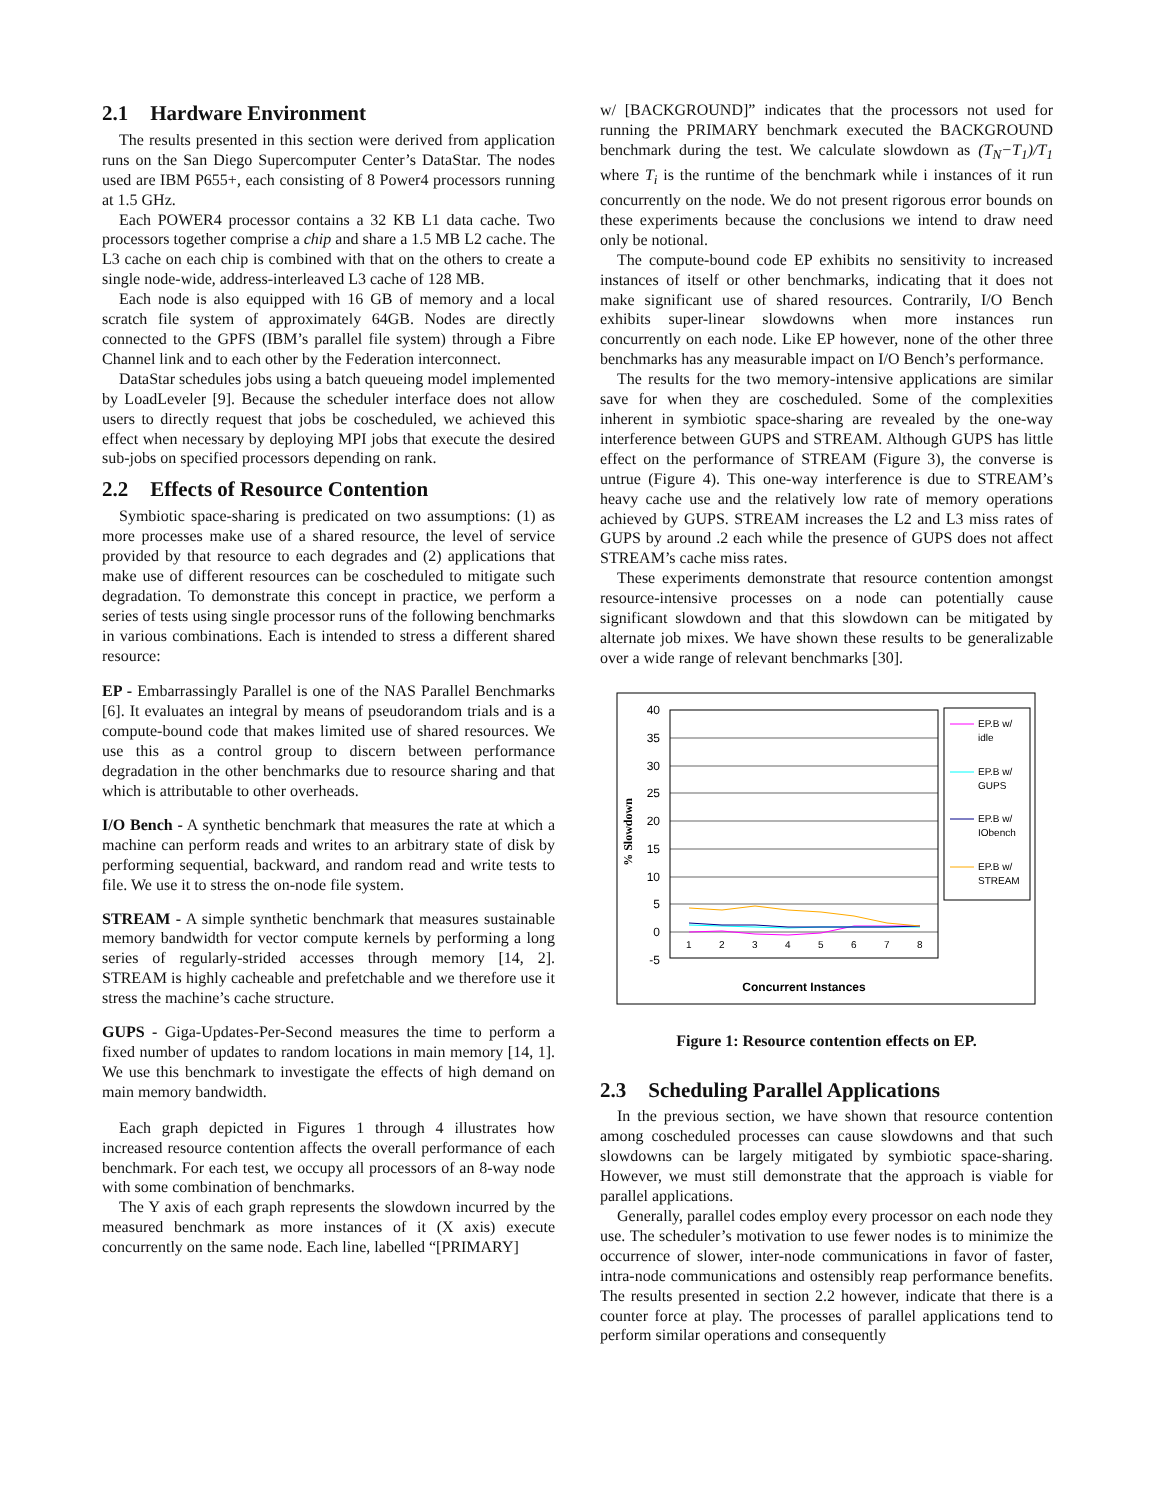2.1 Hardware Environment
The results presented in this section were derived from application runs on the San Diego Supercomputer Center’s DataStar. The nodes used are IBM P655+, each consisting of 8 Power4 processors running at 1.5 GHz.
Each POWER4 processor contains a 32 KB L1 data cache. Two processors together comprise a chip and share a 1.5 MB L2 cache. The L3 cache on each chip is combined with that on the others to create a single node-wide, address-interleaved L3 cache of 128 MB.
Each node is also equipped with 16 GB of memory and a local scratch file system of approximately 64GB. Nodes are directly connected to the GPFS (IBM’s parallel file system) through a Fibre Channel link and to each other by the Federation interconnect.
DataStar schedules jobs using a batch queueing model implemented by LoadLeveler [9]. Because the scheduler interface does not allow users to directly request that jobs be coscheduled, we achieved this effect when necessary by deploying MPI jobs that execute the desired sub-jobs on specified processors depending on rank.
2.2 Effects of Resource Contention
Symbiotic space-sharing is predicated on two assumptions: (1) as more processes make use of a shared resource, the level of service provided by that resource to each degrades and (2) applications that make use of different resources can be coscheduled to mitigate such degradation. To demonstrate this concept in practice, we perform a series of tests using single processor runs of the following benchmarks in various combinations. Each is intended to stress a different shared resource:
EP -
Embarrassingly Parallel is one of the NAS Parallel Benchmarks [6]. It evaluates an integral by means of pseudorandom trials and is a compute-bound code that makes limited use of shared resources. We use this as a control group to discern between performance degradation in the other benchmarks due to resource sharing and that which is attributable to other overheads.
I/O Bench -
A synthetic benchmark that measures the rate at which a machine can perform reads and writes to an arbitrary state of disk by performing sequential, backward, and random read and write tests to file. We use it to stress the on-node file system.
STREAM -
A simple synthetic benchmark that measures sustainable memory bandwidth for vector compute kernels by performing a long series of regularly-strided accesses through memory [14, 2]. STREAM is highly cacheable and prefetchable and we therefore use it stress the machine’s cache structure.
GUPS -
Giga-Updates-Per-Second measures the time to perform a fixed number of updates to random locations in main memory [14, 1]. We use this benchmark to investigate the effects of high demand on main memory bandwidth.
Each graph depicted in Figures 1 through 4 illustrates how increased resource contention affects the overall performance of each benchmark. For each test, we occupy all processors of an 8-way node with some combination of benchmarks.
The Y axis of each graph represents the slowdown incurred by the measured benchmark as more instances of it (X axis) execute concurrently on the same node. Each line, labelled “[PRIMARY]
w/ [BACKGROUND]” indicates that the processors not used for running the PRIMARY benchmark executed the BACKGROUND benchmark during the test. We calculate slowdown as (T<sub>N</sub>−T<sub>1</sub>)/T<sub>1</sub> where T<sub>i</sub> is the runtime of the benchmark while i instances of it run concurrently on the node. We do not present rigorous error bounds on these experiments because the conclusions we intend to draw need only be notional.
The compute-bound code EP exhibits no sensitivity to increased instances of itself or other benchmarks, indicating that it does not make significant use of shared resources. Contrarily, I/O Bench exhibits super-linear slowdowns when more instances run concurrently on each node. Like EP however, none of the other three benchmarks has any measurable impact on I/O Bench’s performance.
The results for the two memory-intensive applications are similar save for when they are coscheduled. Some of the complexities inherent in symbiotic space-sharing are revealed by the one-way interference between GUPS and STREAM. Although GUPS has little effect on the performance of STREAM (Figure 3), the converse is untrue (Figure 4). This one-way interference is due to STREAM’s heavy cache use and the relatively low rate of memory operations achieved by GUPS. STREAM increases the L2 and L3 miss rates of GUPS by around .2 each while the presence of GUPS does not affect STREAM’s cache miss rates.
These experiments demonstrate that resource contention amongst resource-intensive processes on a node can potentially cause significant slowdown and that this slowdown can be mitigated by alternate job mixes. We have shown these results to be generalizable over a wide range of relevant benchmarks [30].
40
35
30
25
20
15
10
5
0
-5
1
2
3
4
5
6
7
8
% Slowdown
Concurrent Instances
EP.B w/
idle
EP.B w/
GUPS
EP.B w/
IObench
EP.B w/
STREAM
Figure 1: Resource contention effects on EP.
2.3 Scheduling Parallel Applications
In the previous section, we have shown that resource contention among coscheduled processes can cause slowdowns and that such slowdowns can be largely mitigated by symbiotic space-sharing. However, we must still demonstrate that the approach is viable for parallel applications.
Generally, parallel codes employ every processor on each node they use. The scheduler’s motivation to use fewer nodes is to minimize the occurrence of slower, inter-node communications in favor of faster, intra-node communications and ostensibly reap performance benefits. The results presented in section 2.2 however, indicate that there is a counter force at play. The processes of parallel applications tend to perform similar operations and consequently